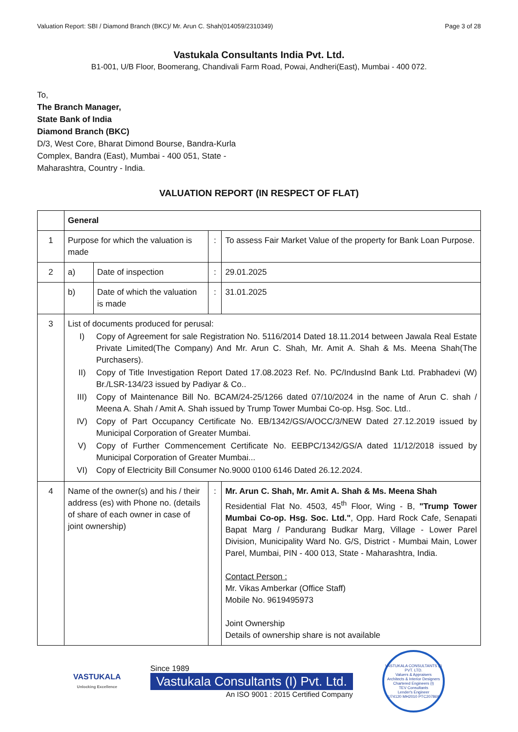Valuation Report: SBI / Diamond Branch (BKC)/ Mr. Arun C. Shah(014059/2310349) Page 3 of 28
Vastukala Consultants India Pvt. Ltd.
B1-001, U/B Floor, Boomerang, Chandivali Farm Road, Powai, Andheri(East), Mumbai - 400 072.
To,
The Branch Manager,
State Bank of India
Diamond Branch (BKC)
D/3, West Core, Bharat Dimond Bourse, Bandra-Kurla
Complex, Bandra (East), Mumbai - 400 051, State -
Maharashtra, Country - India.
VALUATION REPORT (IN RESPECT OF FLAT)
| | General | | | |
| 1 | Purpose for which the valuation is made | | : | To assess Fair Market Value of the property for Bank Loan Purpose. |
| 2 | a) | Date of inspection | : | 29.01.2025 |
| | b) | Date of which the valuation is made | : | 31.01.2025 |
| 3 | List of documents produced for perusal: I) Copy of Agreement for sale Registration No. 5116/2014 Dated 18.11.2014 between Jawala Real Estate Private Limited(The Company) And Mr. Arun C. Shah, Mr. Amit A. Shah & Ms. Meena Shah(The Purchasers). II) Copy of Title Investigation Report Dated 17.08.2023 Ref. No. PC/IndusInd Bank Ltd. Prabhadevi (W) Br./LSR-134/23 issued by Padiyar & Co.. III) Copy of Maintenance Bill No. BCAM/24-25/1266 dated 07/10/2024 in the name of Arun C. shah / Meena A. Shah / Amit A. Shah issued by Trump Tower Mumbai Co-op. Hsg. Soc. Ltd.. IV) Copy of Part Occupancy Certificate No. EB/1342/GS/A/OCC/3/NEW Dated 27.12.2019 issued by Municipal Corporation of Greater Mumbai. V) Copy of Further Commencement Certificate No. EEBPC/1342/GS/A dated 11/12/2018 issued by Municipal Corporation of Greater Mumbai... VI) Copy of Electricity Bill Consumer No.9000 0100 6146 Dated 26.12.2024. | | | |
| 4 | Name of the owner(s) and his / their address (es) with Phone no. (details of share of each owner in case of joint ownership) | | : | Mr. Arun C. Shah, Mr. Amit A. Shah & Ms. Meena Shah Residential Flat No. 4503, 45<sup>th</sup> Floor, Wing - B, "Trump Tower Mumbai Co-op. Hsg. Soc. Ltd." , Opp. Hard Rock Cafe, Senapati Bapat Marg / Pandurang Budkar Marg, Village - Lower Parel Division, Municipality Ward No. G/S, District - Mumbai Main, Lower Parel, Mumbai, PIN - 400 013, State - Maharashtra, India. Contact Person : Mr. Vikas Amberkar (Office Staff) Mobile No. 9619495973 Joint Ownership Details of ownership share is not available |
VASTUKALA
Unlocking Excellence
Since 1989
Vastukala Consultants (I) Pvt. Ltd.
An ISO 9001 : 2015 Certified Company
VASTUKALA CONSULTANTS (I) PVT. LTD.
Valuers & Appraisers
Architects & Interior Designers
Chartered Engineers (I)
TEV Consultants
Lender's Engineer
U74120 MH2010 PTC207869